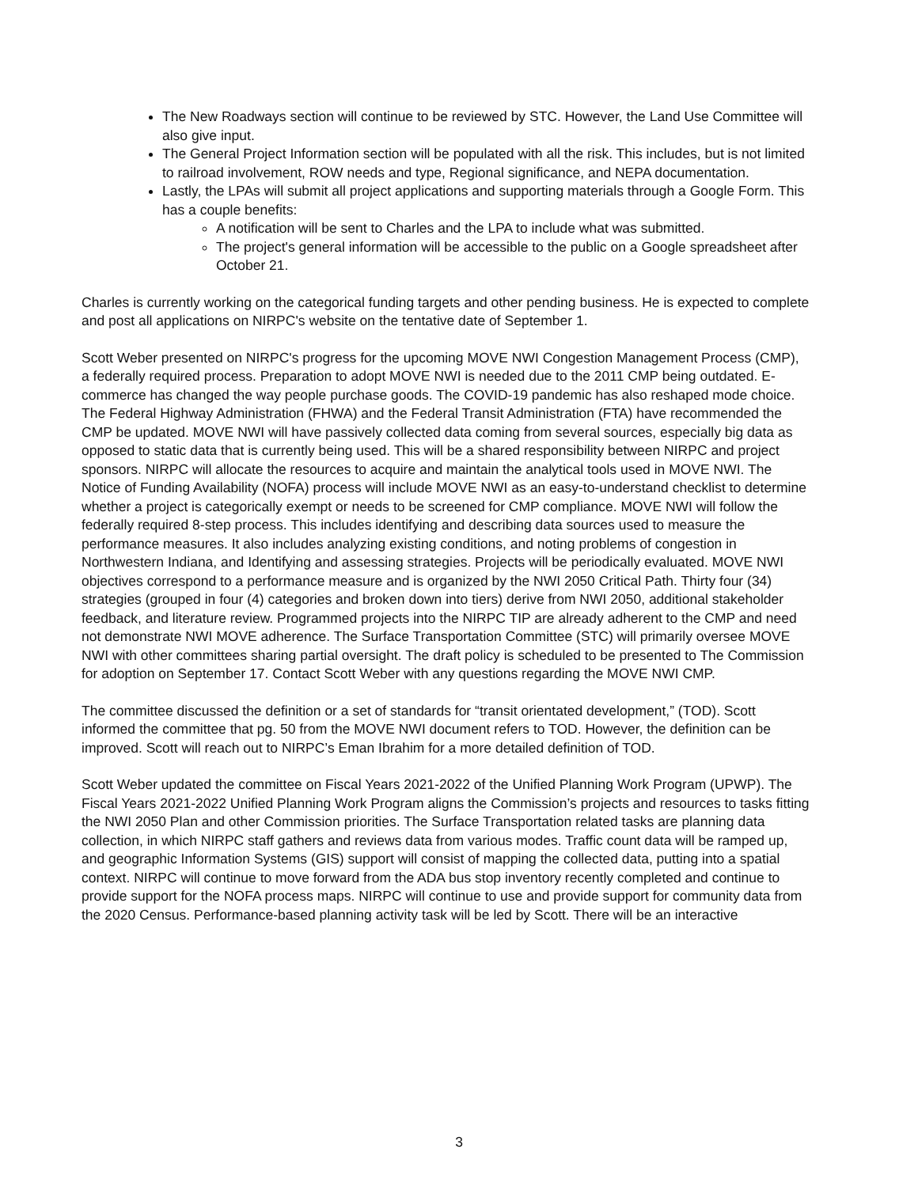The New Roadways section will continue to be reviewed by STC. However, the Land Use Committee will also give input.
The General Project Information section will be populated with all the risk. This includes, but is not limited to railroad involvement, ROW needs and type, Regional significance, and NEPA documentation.
Lastly, the LPAs will submit all project applications and supporting materials through a Google Form. This has a couple benefits:
A notification will be sent to Charles and the LPA to include what was submitted.
The project's general information will be accessible to the public on a Google spreadsheet after October 21.
Charles is currently working on the categorical funding targets and other pending business. He is expected to complete and post all applications on NIRPC's website on the tentative date of September 1.
Scott Weber presented on NIRPC's progress for the upcoming MOVE NWI Congestion Management Process (CMP), a federally required process. Preparation to adopt MOVE NWI is needed due to the 2011 CMP being outdated. E-commerce has changed the way people purchase goods. The COVID-19 pandemic has also reshaped mode choice. The Federal Highway Administration (FHWA) and the Federal Transit Administration (FTA) have recommended the CMP be updated. MOVE NWI will have passively collected data coming from several sources, especially big data as opposed to static data that is currently being used. This will be a shared responsibility between NIRPC and project sponsors. NIRPC will allocate the resources to acquire and maintain the analytical tools used in MOVE NWI. The Notice of Funding Availability (NOFA) process will include MOVE NWI as an easy-to-understand checklist to determine whether a project is categorically exempt or needs to be screened for CMP compliance. MOVE NWI will follow the federally required 8-step process. This includes identifying and describing data sources used to measure the performance measures. It also includes analyzing existing conditions, and noting problems of congestion in Northwestern Indiana, and Identifying and assessing strategies. Projects will be periodically evaluated. MOVE NWI objectives correspond to a performance measure and is organized by the NWI 2050 Critical Path. Thirty four (34) strategies (grouped in four (4) categories and broken down into tiers) derive from NWI 2050, additional stakeholder feedback, and literature review. Programmed projects into the NIRPC TIP are already adherent to the CMP and need not demonstrate NWI MOVE adherence. The Surface Transportation Committee (STC) will primarily oversee MOVE NWI with other committees sharing partial oversight. The draft policy is scheduled to be presented to The Commission for adoption on September 17. Contact Scott Weber with any questions regarding the MOVE NWI CMP.
The committee discussed the definition or a set of standards for “transit orientated development,” (TOD). Scott informed the committee that pg. 50 from the MOVE NWI document refers to TOD. However, the definition can be improved. Scott will reach out to NIRPC’s Eman Ibrahim for a more detailed definition of TOD.
Scott Weber updated the committee on Fiscal Years 2021-2022 of the Unified Planning Work Program (UPWP). The Fiscal Years 2021-2022 Unified Planning Work Program aligns the Commission’s projects and resources to tasks fitting the NWI 2050 Plan and other Commission priorities. The Surface Transportation related tasks are planning data collection, in which NIRPC staff gathers and reviews data from various modes. Traffic count data will be ramped up, and geographic Information Systems (GIS) support will consist of mapping the collected data, putting into a spatial context. NIRPC will continue to move forward from the ADA bus stop inventory recently completed and continue to provide support for the NOFA process maps. NIRPC will continue to use and provide support for community data from the 2020 Census. Performance-based planning activity task will be led by Scott. There will be an interactive
3